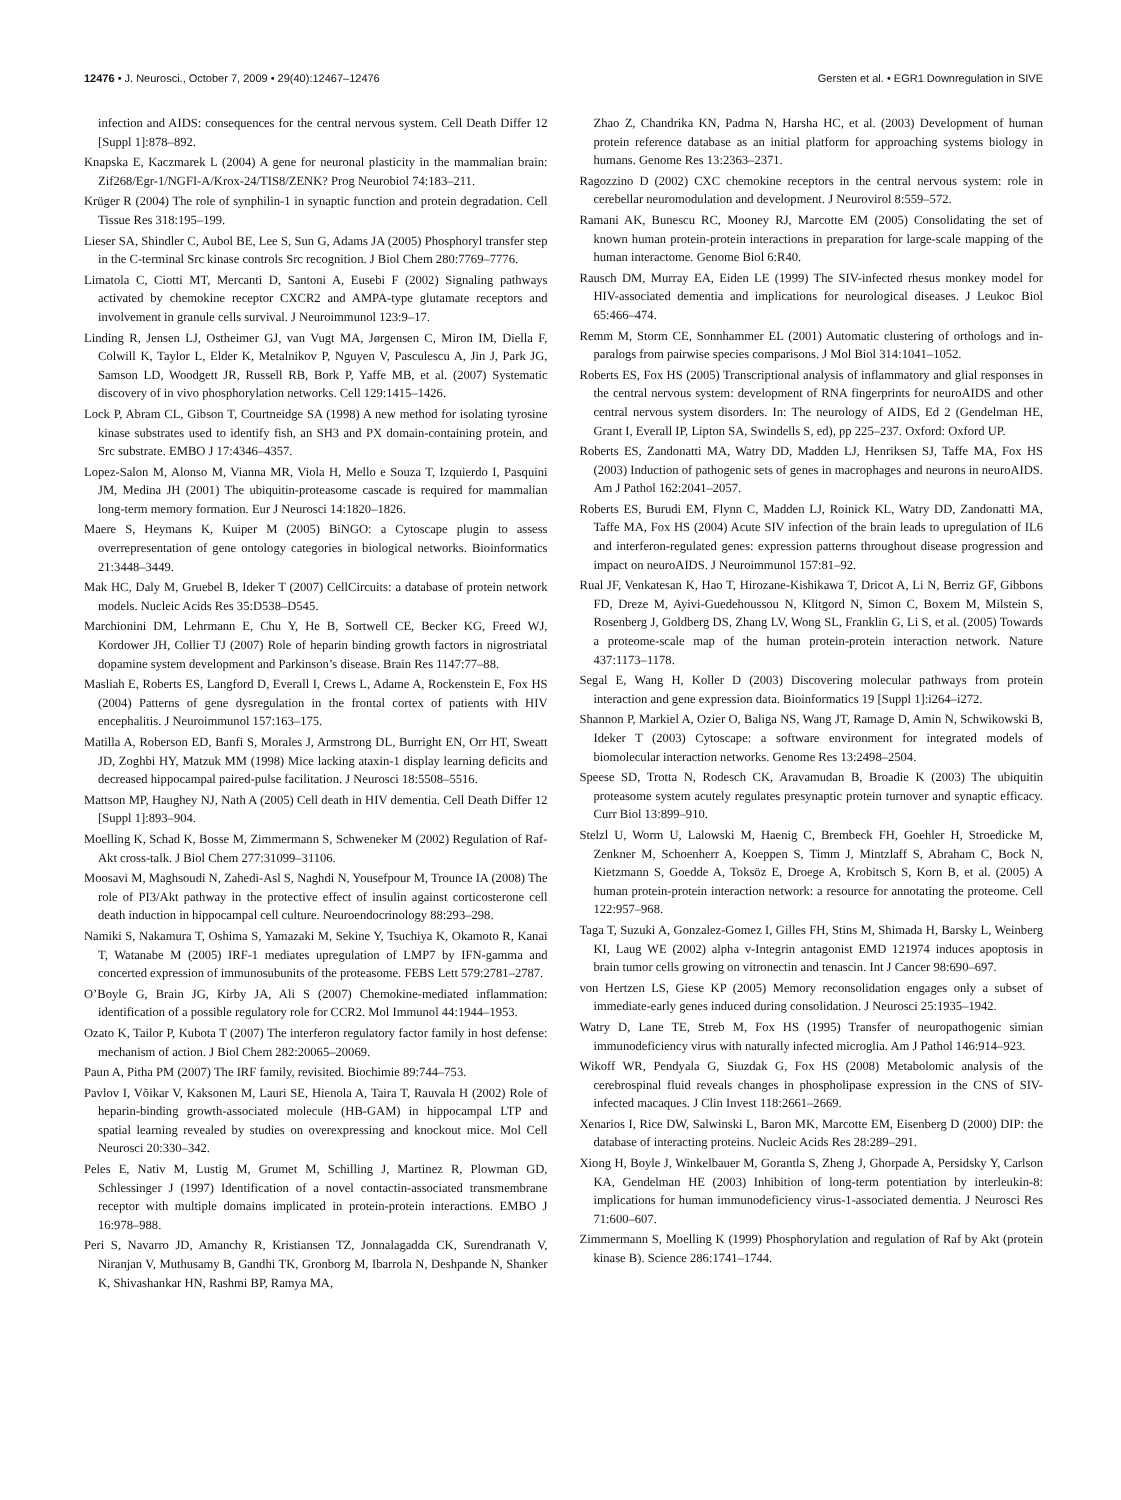12476 • J. Neurosci., October 7, 2009 • 29(40):12467–12476 Gersten et al. • EGR1 Downregulation in SIVE
infection and AIDS: consequences for the central nervous system. Cell Death Differ 12 [Suppl 1]:878–892.
Knapska E, Kaczmarek L (2004) A gene for neuronal plasticity in the mammalian brain: Zif268/Egr-1/NGFI-A/Krox-24/TIS8/ZENK? Prog Neurobiol 74:183–211.
Krüger R (2004) The role of synphilin-1 in synaptic function and protein degradation. Cell Tissue Res 318:195–199.
Lieser SA, Shindler C, Aubol BE, Lee S, Sun G, Adams JA (2005) Phosphoryl transfer step in the C-terminal Src kinase controls Src recognition. J Biol Chem 280:7769–7776.
Limatola C, Ciotti MT, Mercanti D, Santoni A, Eusebi F (2002) Signaling pathways activated by chemokine receptor CXCR2 and AMPA-type glutamate receptors and involvement in granule cells survival. J Neuroimmunol 123:9–17.
Linding R, Jensen LJ, Ostheimer GJ, van Vugt MA, Jørgensen C, Miron IM, Diella F, Colwill K, Taylor L, Elder K, Metalnikov P, Nguyen V, Pasculescu A, Jin J, Park JG, Samson LD, Woodgett JR, Russell RB, Bork P, Yaffe MB, et al. (2007) Systematic discovery of in vivo phosphorylation networks. Cell 129:1415–1426.
Lock P, Abram CL, Gibson T, Courtneidge SA (1998) A new method for isolating tyrosine kinase substrates used to identify fish, an SH3 and PX domain-containing protein, and Src substrate. EMBO J 17:4346–4357.
Lopez-Salon M, Alonso M, Vianna MR, Viola H, Mello e Souza T, Izquierdo I, Pasquini JM, Medina JH (2001) The ubiquitin-proteasome cascade is required for mammalian long-term memory formation. Eur J Neurosci 14:1820–1826.
Maere S, Heymans K, Kuiper M (2005) BiNGO: a Cytoscape plugin to assess overrepresentation of gene ontology categories in biological networks. Bioinformatics 21:3448–3449.
Mak HC, Daly M, Gruebel B, Ideker T (2007) CellCircuits: a database of protein network models. Nucleic Acids Res 35:D538–D545.
Marchionini DM, Lehrmann E, Chu Y, He B, Sortwell CE, Becker KG, Freed WJ, Kordower JH, Collier TJ (2007) Role of heparin binding growth factors in nigrostriatal dopamine system development and Parkinson’s disease. Brain Res 1147:77–88.
Masliah E, Roberts ES, Langford D, Everall I, Crews L, Adame A, Rockenstein E, Fox HS (2004) Patterns of gene dysregulation in the frontal cortex of patients with HIV encephalitis. J Neuroimmunol 157:163–175.
Matilla A, Roberson ED, Banfi S, Morales J, Armstrong DL, Burright EN, Orr HT, Sweatt JD, Zoghbi HY, Matzuk MM (1998) Mice lacking ataxin-1 display learning deficits and decreased hippocampal paired-pulse facilitation. J Neurosci 18:5508–5516.
Mattson MP, Haughey NJ, Nath A (2005) Cell death in HIV dementia. Cell Death Differ 12 [Suppl 1]:893–904.
Moelling K, Schad K, Bosse M, Zimmermann S, Schweneker M (2002) Regulation of Raf-Akt cross-talk. J Biol Chem 277:31099–31106.
Moosavi M, Maghsoudi N, Zahedi-Asl S, Naghdi N, Yousefpour M, Trounce IA (2008) The role of PI3/Akt pathway in the protective effect of insulin against corticosterone cell death induction in hippocampal cell culture. Neuroendocrinology 88:293–298.
Namiki S, Nakamura T, Oshima S, Yamazaki M, Sekine Y, Tsuchiya K, Okamoto R, Kanai T, Watanabe M (2005) IRF-1 mediates upregulation of LMP7 by IFN-gamma and concerted expression of immunosubunits of the proteasome. FEBS Lett 579:2781–2787.
O’Boyle G, Brain JG, Kirby JA, Ali S (2007) Chemokine-mediated inflammation: identification of a possible regulatory role for CCR2. Mol Immunol 44:1944–1953.
Ozato K, Tailor P, Kubota T (2007) The interferon regulatory factor family in host defense: mechanism of action. J Biol Chem 282:20065–20069.
Paun A, Pitha PM (2007) The IRF family, revisited. Biochimie 89:744–753.
Pavlov I, Võikar V, Kaksonen M, Lauri SE, Hienola A, Taira T, Rauvala H (2002) Role of heparin-binding growth-associated molecule (HB-GAM) in hippocampal LTP and spatial learning revealed by studies on overexpressing and knockout mice. Mol Cell Neurosci 20:330–342.
Peles E, Nativ M, Lustig M, Grumet M, Schilling J, Martinez R, Plowman GD, Schlessinger J (1997) Identification of a novel contactin-associated transmembrane receptor with multiple domains implicated in protein-protein interactions. EMBO J 16:978–988.
Peri S, Navarro JD, Amanchy R, Kristiansen TZ, Jonnalagadda CK, Surendranath V, Niranjan V, Muthusamy B, Gandhi TK, Gronborg M, Ibarrola N, Deshpande N, Shanker K, Shivashankar HN, Rashmi BP, Ramya MA,
Zhao Z, Chandrika KN, Padma N, Harsha HC, et al. (2003) Development of human protein reference database as an initial platform for approaching systems biology in humans. Genome Res 13:2363–2371.
Ragozzino D (2002) CXC chemokine receptors in the central nervous system: role in cerebellar neuromodulation and development. J Neurovirol 8:559–572.
Ramani AK, Bunescu RC, Mooney RJ, Marcotte EM (2005) Consolidating the set of known human protein-protein interactions in preparation for large-scale mapping of the human interactome. Genome Biol 6:R40.
Rausch DM, Murray EA, Eiden LE (1999) The SIV-infected rhesus monkey model for HIV-associated dementia and implications for neurological diseases. J Leukoc Biol 65:466–474.
Remm M, Storm CE, Sonnhammer EL (2001) Automatic clustering of orthologs and in-paralogs from pairwise species comparisons. J Mol Biol 314:1041–1052.
Roberts ES, Fox HS (2005) Transcriptional analysis of inflammatory and glial responses in the central nervous system: development of RNA fingerprints for neuroAIDS and other central nervous system disorders. In: The neurology of AIDS, Ed 2 (Gendelman HE, Grant I, Everall IP, Lipton SA, Swindells S, ed), pp 225–237. Oxford: Oxford UP.
Roberts ES, Zandonatti MA, Watry DD, Madden LJ, Henriksen SJ, Taffe MA, Fox HS (2003) Induction of pathogenic sets of genes in macrophages and neurons in neuroAIDS. Am J Pathol 162:2041–2057.
Roberts ES, Burudi EM, Flynn C, Madden LJ, Roinick KL, Watry DD, Zandonatti MA, Taffe MA, Fox HS (2004) Acute SIV infection of the brain leads to upregulation of IL6 and interferon-regulated genes: expression patterns throughout disease progression and impact on neuroAIDS. J Neuroimmunol 157:81–92.
Rual JF, Venkatesan K, Hao T, Hirozane-Kishikawa T, Dricot A, Li N, Berriz GF, Gibbons FD, Dreze M, Ayivi-Guedehoussou N, Klitgord N, Simon C, Boxem M, Milstein S, Rosenberg J, Goldberg DS, Zhang LV, Wong SL, Franklin G, Li S, et al. (2005) Towards a proteome-scale map of the human protein-protein interaction network. Nature 437:1173–1178.
Segal E, Wang H, Koller D (2003) Discovering molecular pathways from protein interaction and gene expression data. Bioinformatics 19 [Suppl 1]:i264–i272.
Shannon P, Markiel A, Ozier O, Baliga NS, Wang JT, Ramage D, Amin N, Schwikowski B, Ideker T (2003) Cytoscape: a software environment for integrated models of biomolecular interaction networks. Genome Res 13:2498–2504.
Speese SD, Trotta N, Rodesch CK, Aravamudan B, Broadie K (2003) The ubiquitin proteasome system acutely regulates presynaptic protein turnover and synaptic efficacy. Curr Biol 13:899–910.
Stelzl U, Worm U, Lalowski M, Haenig C, Brembeck FH, Goehler H, Stroedicke M, Zenkner M, Schoenherr A, Koeppen S, Timm J, Mintzlaff S, Abraham C, Bock N, Kietzmann S, Goedde A, Toksöz E, Droege A, Krobitsch S, Korn B, et al. (2005) A human protein-protein interaction network: a resource for annotating the proteome. Cell 122:957–968.
Taga T, Suzuki A, Gonzalez-Gomez I, Gilles FH, Stins M, Shimada H, Barsky L, Weinberg KI, Laug WE (2002) alpha v-Integrin antagonist EMD 121974 induces apoptosis in brain tumor cells growing on vitronectin and tenascin. Int J Cancer 98:690–697.
von Hertzen LS, Giese KP (2005) Memory reconsolidation engages only a subset of immediate-early genes induced during consolidation. J Neurosci 25:1935–1942.
Watry D, Lane TE, Streb M, Fox HS (1995) Transfer of neuropathogenic simian immunodeficiency virus with naturally infected microglia. Am J Pathol 146:914–923.
Wikoff WR, Pendyala G, Siuzdak G, Fox HS (2008) Metabolomic analysis of the cerebrospinal fluid reveals changes in phospholipase expression in the CNS of SIV-infected macaques. J Clin Invest 118:2661–2669.
Xenarios I, Rice DW, Salwinski L, Baron MK, Marcotte EM, Eisenberg D (2000) DIP: the database of interacting proteins. Nucleic Acids Res 28:289–291.
Xiong H, Boyle J, Winkelbauer M, Gorantla S, Zheng J, Ghorpade A, Persidsky Y, Carlson KA, Gendelman HE (2003) Inhibition of long-term potentiation by interleukin-8: implications for human immunodeficiency virus-1-associated dementia. J Neurosci Res 71:600–607.
Zimmermann S, Moelling K (1999) Phosphorylation and regulation of Raf by Akt (protein kinase B). Science 286:1741–1744.